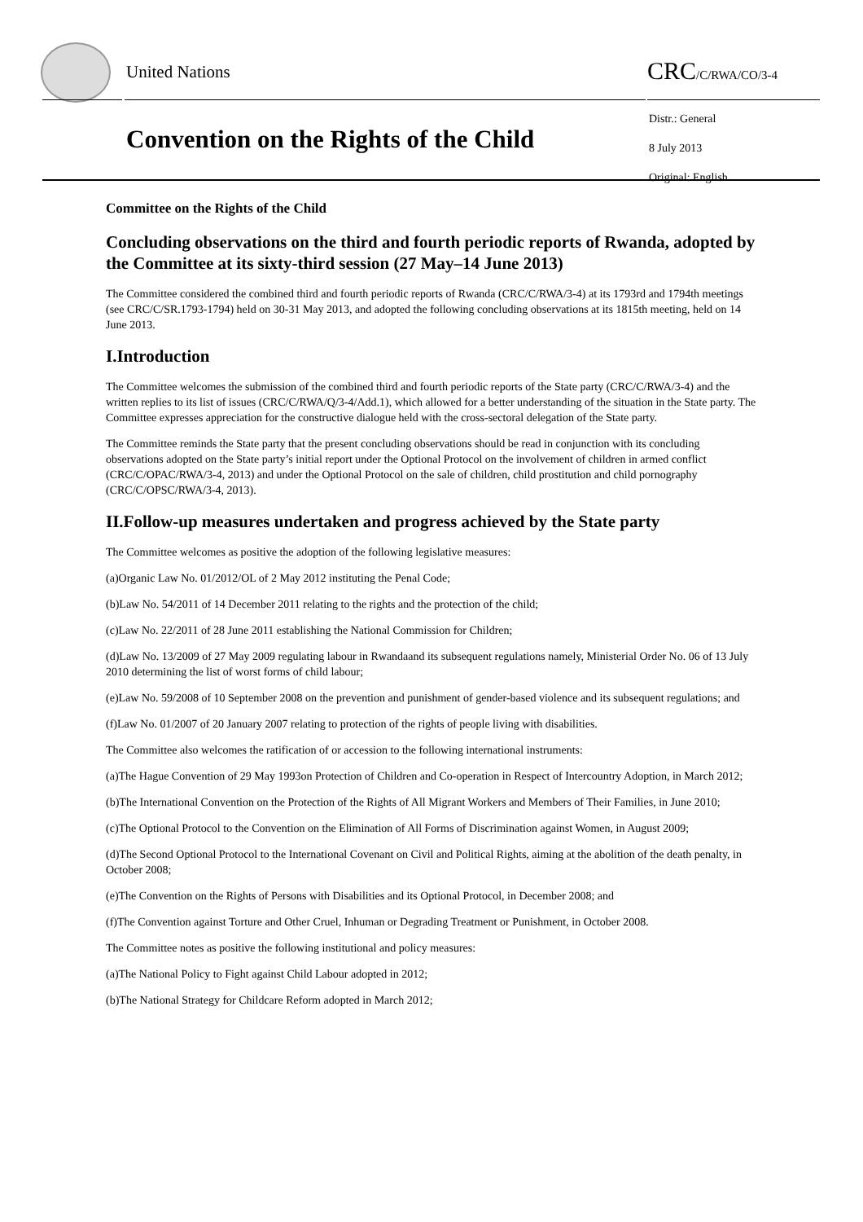United Nations CRC/C/RWA/CO/3-4
Convention on the Rights of the Child
Distr.: General
8 July 2013
Original: English
Committee on the Rights of the Child
Concluding observations on the third and fourth periodic reports of Rwanda, adopted by the Committee at its sixty-third session (27 May–14 June 2013)
The Committee considered the combined third and fourth periodic reports of Rwanda (CRC/C/RWA/3-4) at its 1793rd and 1794th meetings (see CRC/C/SR.1793-1794) held on 30-31 May 2013, and adopted the following concluding observations at its 1815th meeting, held on 14 June 2013.
I.Introduction
The Committee welcomes the submission of the combined third and fourth periodic reports of the State party (CRC/C/RWA/3-4) and the written replies to its list of issues (CRC/C/RWA/Q/3-4/Add.1), which allowed for a better understanding of the situation in the State party. The Committee expresses appreciation for the constructive dialogue held with the cross-sectoral delegation of the State party.
The Committee reminds the State party that the present concluding observations should be read in conjunction with its concluding observations adopted on the State party’s initial report under the Optional Protocol on the involvement of children in armed conflict (CRC/C/OPAC/RWA/3-4, 2013) and under the Optional Protocol on the sale of children, child prostitution and child pornography (CRC/C/OPSC/RWA/3-4, 2013).
II.Follow-up measures undertaken and progress achieved by the State party
The Committee welcomes as positive the adoption of the following legislative measures:
(a)Organic Law No. 01/2012/OL of 2 May 2012 instituting the Penal Code;
(b)Law No. 54/2011 of 14 December 2011 relating to the rights and the protection of the child;
(c)Law No. 22/2011 of 28 June 2011 establishing the National Commission for Children;
(d)Law No. 13/2009 of 27 May 2009 regulating labour in Rwandaand its subsequent regulations namely, Ministerial Order No. 06 of 13 July 2010 determining the list of worst forms of child labour;
(e)Law No. 59/2008 of 10 September 2008 on the prevention and punishment of gender-based violence and its subsequent regulations; and
(f)Law No. 01/2007 of 20 January 2007 relating to protection of the rights of people living with disabilities.
The Committee also welcomes the ratification of or accession to the following international instruments:
(a)The Hague Convention of 29 May 1993on Protection of Children and Co-operation in Respect of Intercountry Adoption, in March 2012;
(b)The International Convention on the Protection of the Rights of All Migrant Workers and Members of Their Families, in June 2010;
(c)The Optional Protocol to the Convention on the Elimination of All Forms of Discrimination against Women, in August 2009;
(d)The Second Optional Protocol to the International Covenant on Civil and Political Rights, aiming at the abolition of the death penalty, in October 2008;
(e)The Convention on the Rights of Persons with Disabilities and its Optional Protocol, in December 2008; and
(f)The Convention against Torture and Other Cruel, Inhuman or Degrading Treatment or Punishment, in October 2008.
The Committee notes as positive the following institutional and policy measures:
(a)The National Policy to Fight against Child Labour adopted in 2012;
(b)The National Strategy for Childcare Reform adopted in March 2012;